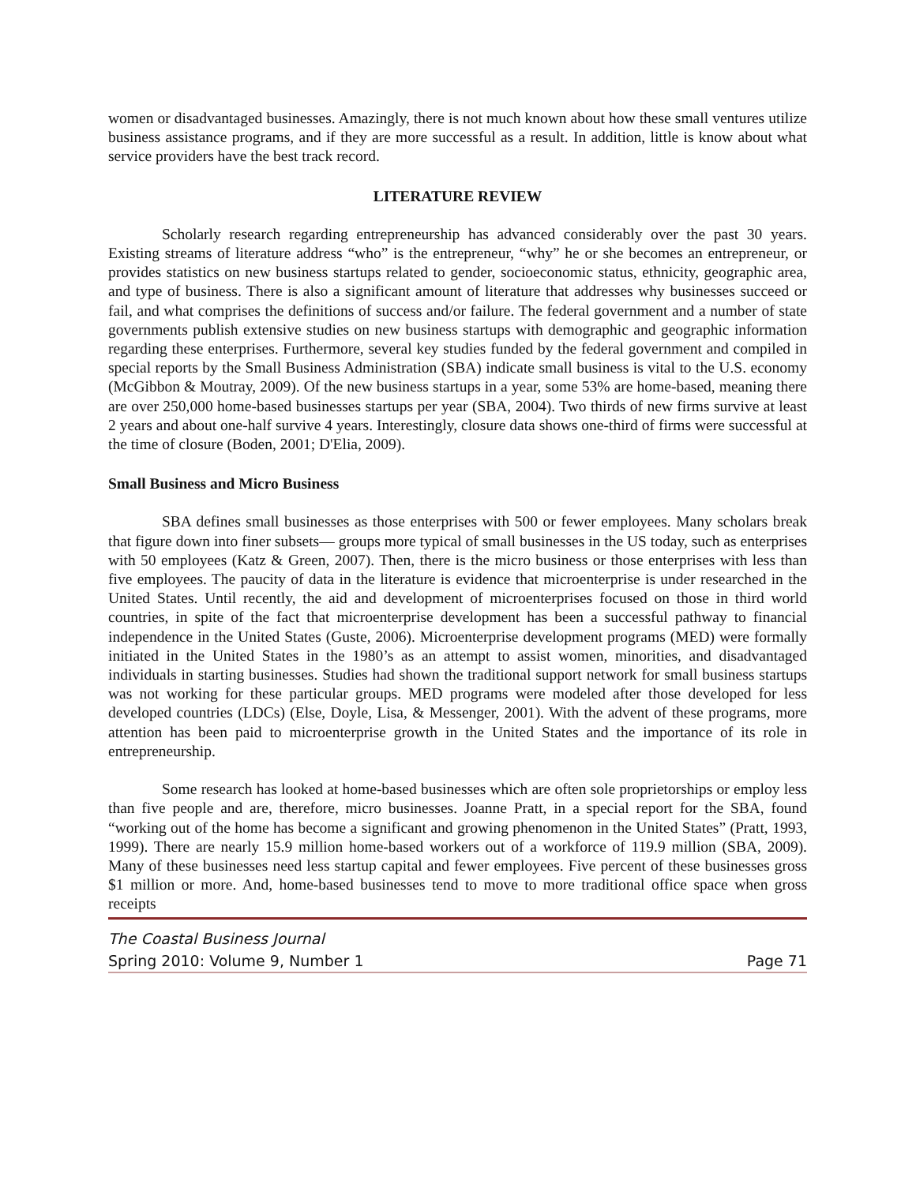women or disadvantaged businesses. Amazingly, there is not much known about how these small ventures utilize business assistance programs, and if they are more successful as a result. In addition, little is know about what service providers have the best track record.
LITERATURE REVIEW
Scholarly research regarding entrepreneurship has advanced considerably over the past 30 years. Existing streams of literature address “who” is the entrepreneur, “why” he or she becomes an entrepreneur, or provides statistics on new business startups related to gender, socioeconomic status, ethnicity, geographic area, and type of business. There is also a significant amount of literature that addresses why businesses succeed or fail, and what comprises the definitions of success and/or failure. The federal government and a number of state governments publish extensive studies on new business startups with demographic and geographic information regarding these enterprises. Furthermore, several key studies funded by the federal government and compiled in special reports by the Small Business Administration (SBA) indicate small business is vital to the U.S. economy (McGibbon & Moutray, 2009). Of the new business startups in a year, some 53% are home-based, meaning there are over 250,000 home-based businesses startups per year (SBA, 2004). Two thirds of new firms survive at least 2 years and about one-half survive 4 years. Interestingly, closure data shows one-third of firms were successful at the time of closure (Boden, 2001; D'Elia, 2009).
Small Business and Micro Business
SBA defines small businesses as those enterprises with 500 or fewer employees. Many scholars break that figure down into finer subsets— groups more typical of small businesses in the US today, such as enterprises with 50 employees (Katz & Green, 2007). Then, there is the micro business or those enterprises with less than five employees. The paucity of data in the literature is evidence that microenterprise is under researched in the United States. Until recently, the aid and development of microenterprises focused on those in third world countries, in spite of the fact that microenterprise development has been a successful pathway to financial independence in the United States (Guste, 2006). Microenterprise development programs (MED) were formally initiated in the United States in the 1980’s as an attempt to assist women, minorities, and disadvantaged individuals in starting businesses. Studies had shown the traditional support network for small business startups was not working for these particular groups. MED programs were modeled after those developed for less developed countries (LDCs) (Else, Doyle, Lisa, & Messenger, 2001). With the advent of these programs, more attention has been paid to microenterprise growth in the United States and the importance of its role in entrepreneurship.
Some research has looked at home-based businesses which are often sole proprietorships or employ less than five people and are, therefore, micro businesses. Joanne Pratt, in a special report for the SBA, found “working out of the home has become a significant and growing phenomenon in the United States” (Pratt, 1993, 1999). There are nearly 15.9 million home-based workers out of a workforce of 119.9 million (SBA, 2009). Many of these businesses need less startup capital and fewer employees. Five percent of these businesses gross $1 million or more. And, home-based businesses tend to move to more traditional office space when gross receipts
The Coastal Business Journal
Spring 2010: Volume 9, Number 1 Page 71